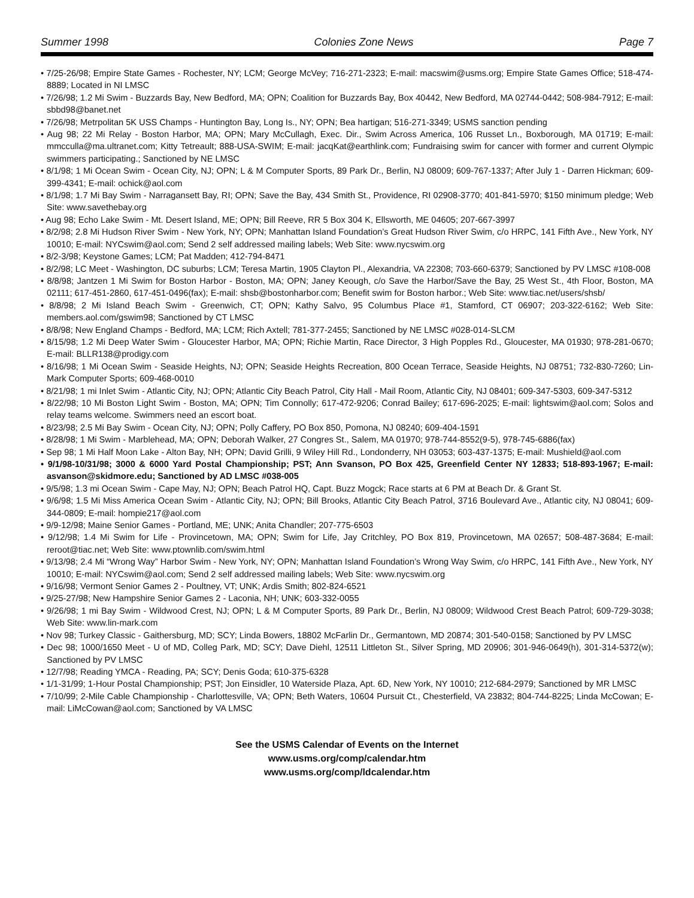Summer 1998 Colonies Zone News Page 7
• 7/25-26/98; Empire State Games - Rochester, NY; LCM; George McVey; 716-271-2323; E-mail: macswim@usms.org; Empire State Games Office; 518-474-8889; Located in NI LMSC
• 7/26/98; 1.2 Mi Swim - Buzzards Bay, New Bedford, MA; OPN; Coalition for Buzzards Bay, Box 40442, New Bedford, MA 02744-0442; 508-984-7912; E-mail: sbbd98@banet.net
• 7/26/98; Metrpolitan 5K USS Champs - Huntington Bay, Long Is., NY; OPN; Bea hartigan; 516-271-3349; USMS sanction pending
• Aug 98; 22 Mi Relay - Boston Harbor, MA; OPN; Mary McCullagh, Exec. Dir., Swim Across America, 106 Russet Ln., Boxborough, MA 01719; E-mail: mmcculla@ma.ultranet.com; Kitty Tetreault; 888-USA-SWIM; E-mail: jacqKat@earthlink.com; Fundraising swim for cancer with former and current Olympic swimmers participating.; Sanctioned by NE LMSC
• 8/1/98; 1 Mi Ocean Swim - Ocean City, NJ; OPN; L & M Computer Sports, 89 Park Dr., Berlin, NJ 08009; 609-767-1337; After July 1 - Darren Hickman; 609-399-4341; E-mail: ochick@aol.com
• 8/1/98; 1.7 Mi Bay Swim - Narragansett Bay, RI; OPN; Save the Bay, 434 Smith St., Providence, RI 02908-3770; 401-841-5970; $150 minimum pledge; Web Site: www.savethebay.org
• Aug 98; Echo Lake Swim - Mt. Desert Island, ME; OPN; Bill Reeve, RR 5 Box 304 K, Ellsworth, ME 04605; 207-667-3997
• 8/2/98; 2.8 Mi Hudson River Swim - New York, NY; OPN; Manhattan Island Foundation’s Great Hudson River Swim, c/o HRPC, 141 Fifth Ave., New York, NY 10010; E-mail: NYCswim@aol.com; Send 2 self addressed mailing labels; Web Site: www.nycswim.org
• 8/2-3/98; Keystone Games; LCM; Pat Madden; 412-794-8471
• 8/2/98; LC Meet - Washington, DC suburbs; LCM; Teresa Martin, 1905 Clayton Pl., Alexandria, VA 22308; 703-660-6379; Sanctioned by PV LMSC #108-008
• 8/8/98; Jantzen 1 Mi Swim for Boston Harbor - Boston, MA; OPN; Janey Keough, c/o Save the Harbor/Save the Bay, 25 West St., 4th Floor, Boston, MA 02111; 617-451-2860, 617-451-0496(fax); E-mail: shsb@bostonharbor.com; Benefit swim for Boston harbor.; Web Site: www.tiac.net/users/shsb/
• 8/8/98; 2 Mi Island Beach Swim - Greenwich, CT; OPN; Kathy Salvo, 95 Columbus Place #1, Stamford, CT 06907; 203-322-6162; Web Site: members.aol.com/gswim98; Sanctioned by CT LMSC
• 8/8/98; New England Champs - Bedford, MA; LCM; Rich Axtell; 781-377-2455; Sanctioned by NE LMSC #028-014-SLCM
• 8/15/98; 1.2 Mi Deep Water Swim - Gloucester Harbor, MA; OPN; Richie Martin, Race Director, 3 High Popples Rd., Gloucester, MA 01930; 978-281-0670; E-mail: BLLR138@prodigy.com
• 8/16/98; 1 Mi Ocean Swim - Seaside Heights, NJ; OPN; Seaside Heights Recreation, 800 Ocean Terrace, Seaside Heights, NJ 08751; 732-830-7260; Lin-Mark Computer Sports; 609-468-0010
• 8/21/98; 1 mi Inlet Swim - Atlantic City, NJ; OPN; Atlantic City Beach Patrol, City Hall - Mail Room, Atlantic City, NJ 08401; 609-347-5303, 609-347-5312
• 8/22/98; 10 Mi Boston Light Swim - Boston, MA; OPN; Tim Connolly; 617-472-9206; Conrad Bailey; 617-696-2025; E-mail: lightswim@aol.com; Solos and relay teams welcome. Swimmers need an escort boat.
• 8/23/98; 2.5 Mi Bay Swim - Ocean City, NJ; OPN; Polly Caffery, PO Box 850, Pomona, NJ 08240; 609-404-1591
• 8/28/98; 1 Mi Swim - Marblehead, MA; OPN; Deborah Walker, 27 Congres St., Salem, MA 01970; 978-744-8552(9-5), 978-745-6886(fax)
• Sep 98; 1 Mi Half Moon Lake - Alton Bay, NH; OPN; David Grilli, 9 Wiley Hill Rd., Londonderry, NH 03053; 603-437-1375; E-mail: Mushield@aol.com
• 9/1/98-10/31/98; 3000 & 6000 Yard Postal Championship; PST; Ann Svanson, PO Box 425, Greenfield Center NY 12833; 518-893-1967; E-mail: asvanson@skidmore.edu; Sanctioned by AD LMSC #038-005
• 9/5/98; 1.3 mi Ocean Swim - Cape May, NJ; OPN; Beach Patrol HQ, Capt. Buzz Mogck; Race starts at 6 PM at Beach Dr. & Grant St.
• 9/6/98; 1.5 Mi Miss America Ocean Swim - Atlantic City, NJ; OPN; Bill Brooks, Atlantic City Beach Patrol, 3716 Boulevard Ave., Atlantic city, NJ 08041; 609-344-0809; E-mail: hompie217@aol.com
• 9/9-12/98; Maine Senior Games - Portland, ME; UNK; Anita Chandler; 207-775-6503
• 9/12/98; 1.4 Mi Swim for Life - Provincetown, MA; OPN; Swim for Life, Jay Critchley, PO Box 819, Provincetown, MA 02657; 508-487-3684; E-mail: reroot@tiac.net; Web Site: www.ptownlib.com/swim.html
• 9/13/98; 2.4 Mi “Wrong Way” Harbor Swim - New York, NY; OPN; Manhattan Island Foundation’s Wrong Way Swim, c/o HRPC, 141 Fifth Ave., New York, NY 10010; E-mail: NYCswim@aol.com; Send 2 self addressed mailing labels; Web Site: www.nycswim.org
• 9/16/98; Vermont Senior Games 2 - Poultney, VT; UNK; Ardis Smith; 802-824-6521
• 9/25-27/98; New Hampshire Senior Games 2 - Laconia, NH; UNK; 603-332-0055
• 9/26/98; 1 mi Bay Swim - Wildwood Crest, NJ; OPN; L & M Computer Sports, 89 Park Dr., Berlin, NJ 08009; Wildwood Crest Beach Patrol; 609-729-3038; Web Site: www.lin-mark.com
• Nov 98; Turkey Classic - Gaithersburg, MD; SCY; Linda Bowers, 18802 McFarlin Dr., Germantown, MD 20874; 301-540-0158; Sanctioned by PV LMSC
• Dec 98; 1000/1650 Meet - U of MD, Colleg Park, MD; SCY; Dave Diehl, 12511 Littleton St., Silver Spring, MD 20906; 301-946-0649(h), 301-314-5372(w); Sanctioned by PV LMSC
• 12/7/98; Reading YMCA - Reading, PA; SCY; Denis Goda; 610-375-6328
• 1/1-31/99; 1-Hour Postal Championship; PST; Jon Einsidler, 10 Waterside Plaza, Apt. 6D, New York, NY 10010; 212-684-2979; Sanctioned by MR LMSC
• 7/10/99; 2-Mile Cable Championship - Charlottesville, VA; OPN; Beth Waters, 10604 Pursuit Ct., Chesterfield, VA 23832; 804-744-8225; Linda McCowan; E-mail: LiMcCowan@aol.com; Sanctioned by VA LMSC
See the USMS Calendar of Events on the Internet
www.usms.org/comp/calendar.htm
www.usms.org/comp/ldcalendar.htm